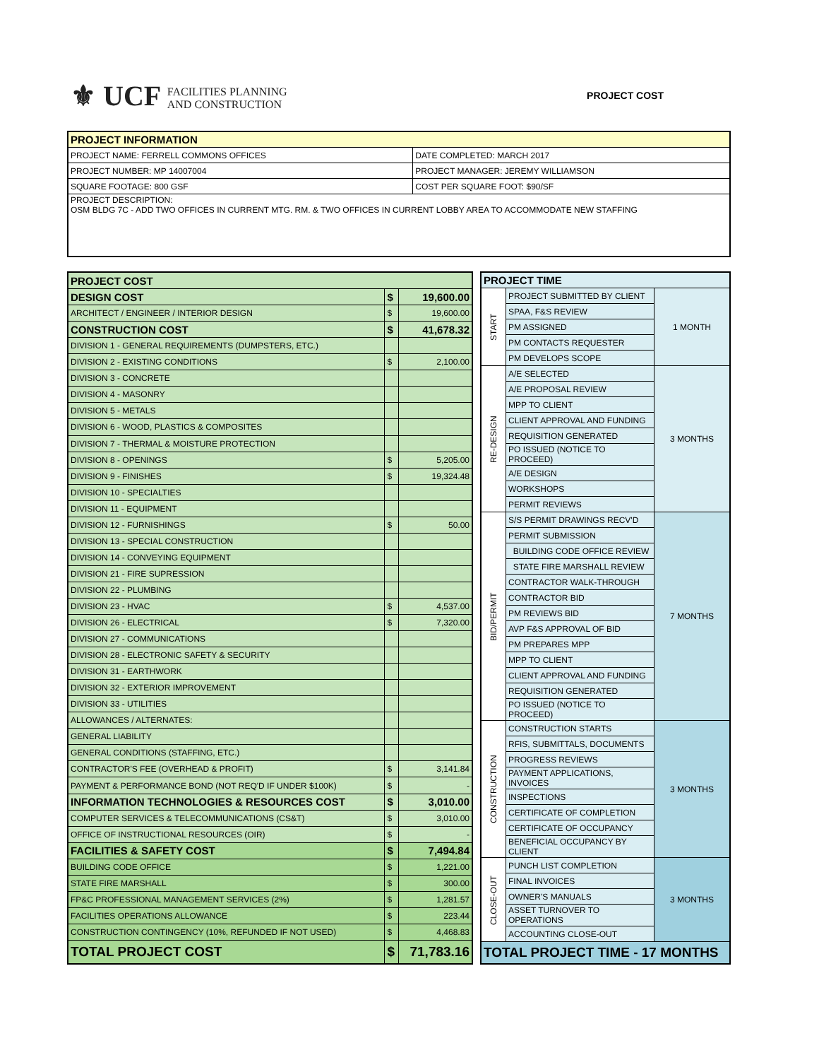⚜ UCF FACILITIES PLANNING
AND CONSTRUCTION
PROJECT COST
| PROJECT INFORMATION | |
| --- | --- |
| PROJECT NAME: FERRELL COMMONS OFFICES | DATE COMPLETED: MARCH 2017 |
| PROJECT NUMBER: MP 14007004 | PROJECT MANAGER: JEREMY WILLIAMSON |
| SQUARE FOOTAGE: 800 GSF | COST PER SQUARE FOOT: $90/SF |
| PROJECT DESCRIPTION: OSM BLDG 7C - ADD TWO OFFICES IN CURRENT MTG. RM. & TWO OFFICES IN CURRENT LOBBY AREA TO ACCOMMODATE NEW STAFFING | |
| PROJECT COST | | |
| DESIGN COST | $ | 19,600.00 |
| ARCHITECT / ENGINEER / INTERIOR DESIGN | $ | 19,600.00 |
| CONSTRUCTION COST | $ | 41,678.32 |
| DIVISION 1 - GENERAL REQUIREMENTS (DUMPSTERS, ETC.) | | |
| DIVISION 2 - EXISTING CONDITIONS | $ | 2,100.00 |
| DIVISION 3 - CONCRETE | | |
| DIVISION 4 - MASONRY | | |
| DIVISION 5 - METALS | | |
| DIVISION 6 - WOOD, PLASTICS & COMPOSITES | | |
| DIVISION 7 - THERMAL & MOISTURE PROTECTION | | |
| DIVISION 8 - OPENINGS | $ | 5,205.00 |
| DIVISION 9 - FINISHES | $ | 19,324.48 |
| DIVISION 10 - SPECIALTIES | | |
| DIVISION 11 - EQUIPMENT | | |
| DIVISION 12 - FURNISHINGS | $ | 50.00 |
| DIVISION 13 - SPECIAL CONSTRUCTION | | |
| DIVISION 14 - CONVEYING EQUIPMENT | | |
| DIVISION 21 - FIRE SUPRESSION | | |
| DIVISION 22 - PLUMBING | | |
| DIVISION 23 - HVAC | $ | 4,537.00 |
| DIVISION 26 - ELECTRICAL | $ | 7,320.00 |
| DIVISION 27 - COMMUNICATIONS | | |
| DIVISION 28 - ELECTRONIC SAFETY & SECURITY | | |
| DIVISION 31 - EARTHWORK | | |
| DIVISION 32 - EXTERIOR IMPROVEMENT | | |
| DIVISION 33 - UTILITIES | | |
| ALLOWANCES / ALTERNATES: | | |
| GENERAL LIABILITY | | |
| GENERAL CONDITIONS (STAFFING, ETC.) | | |
| CONTRACTOR'S FEE (OVERHEAD & PROFIT) | $ | 3,141.84 |
| PAYMENT & PERFORMANCE BOND (NOT REQ'D IF UNDER $100K) | $ | - |
| INFORMATION TECHNOLOGIES & RESOURCES COST | $ | 3,010.00 |
| COMPUTER SERVICES & TELECOMMUNICATIONS (CS&T) | $ | 3,010.00 |
| OFFICE OF INSTRUCTIONAL RESOURCES (OIR) | $ | - |
| FACILITIES & SAFETY COST | $ | 7,494.84 |
| BUILDING CODE OFFICE | $ | 1,221.00 |
| STATE FIRE MARSHALL | $ | 300.00 |
| FP&C PROFESSIONAL MANAGEMENT SERVICES (2%) | $ | 1,281.57 |
| FACILITIES OPERATIONS ALLOWANCE | $ | 223.44 |
| CONSTRUCTION CONTINGENCY (10%, REFUNDED IF NOT USED) | $ | 4,468.83 |
| TOTAL PROJECT COST | $ | 71,783.16 |
| PROJECT TIME | | |
| START | PROJECT SUBMITTED BY CLIENT | 1 MONTH |
| | SPAA, F&S REVIEW | |
| | PM ASSIGNED | |
| | PM CONTACTS REQUESTER | |
| | PM DEVELOPS SCOPE | |
| RE-DESIGN | A/E SELECTED | 3 MONTHS |
| | A/E PROPOSAL REVIEW | |
| | MPP TO CLIENT | |
| | CLIENT APPROVAL AND FUNDING | |
| | REQUISITION GENERATED | |
| | PO ISSUED (NOTICE TO PROCEED) | |
| | A/E DESIGN | |
| | WORKSHOPS | |
| | PERMIT REVIEWS | |
| BID/PERMIT | S/S PERMIT DRAWINGS RECV'D | 7 MONTHS |
| | PERMIT SUBMISSION | |
| | BUILDING CODE OFFICE REVIEW | |
| | STATE FIRE MARSHALL REVIEW | |
| | CONTRACTOR WALK-THROUGH | |
| | CONTRACTOR BID | |
| | PM REVIEWS BID | |
| | AVP F&S APPROVAL OF BID | |
| | PM PREPARES MPP | |
| | MPP TO CLIENT | |
| | CLIENT APPROVAL AND FUNDING | |
| | REQUISITION GENERATED | |
| | PO ISSUED (NOTICE TO PROCEED) | |
| CONSTRUCTION | CONSTRUCTION STARTS | 3 MONTHS |
| | RFIS, SUBMITTALS, DOCUMENTS | |
| | PROGRESS REVIEWS | |
| | PAYMENT APPLICATIONS, INVOICES | |
| | INSPECTIONS | |
| | CERTIFICATE OF COMPLETION | |
| | CERTIFICATE OF OCCUPANCY | |
| | BENEFICIAL OCCUPANCY BY CLIENT | |
| CLOSE-OUT | PUNCH LIST COMPLETION | 3 MONTHS |
| | FINAL INVOICES | |
| | OWNER'S MANUALS | |
| | ASSET TURNOVER TO OPERATIONS | |
| | ACCOUNTING CLOSE-OUT | |
| TOTAL PROJECT TIME - 17 MONTHS | | |